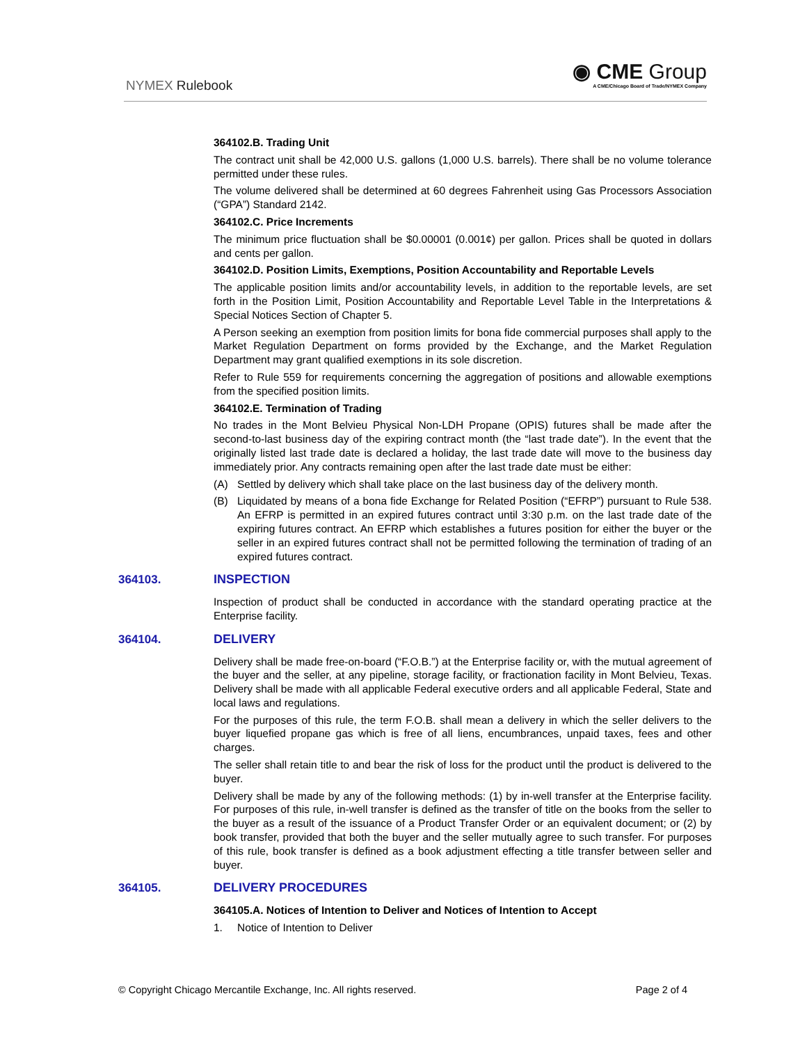NYMEX Rulebook
◉ CME Group
A CME/Chicago Board of Trade/NYMEX Company
364102.B. Trading Unit
The contract unit shall be 42,000 U.S. gallons (1,000 U.S. barrels). There shall be no volume tolerance permitted under these rules.
The volume delivered shall be determined at 60 degrees Fahrenheit using Gas Processors Association (“GPA”) Standard 2142.
364102.C. Price Increments
The minimum price fluctuation shall be $0.00001 (0.001¢) per gallon. Prices shall be quoted in dollars and cents per gallon.
364102.D. Position Limits, Exemptions, Position Accountability and Reportable Levels
The applicable position limits and/or accountability levels, in addition to the reportable levels, are set forth in the Position Limit, Position Accountability and Reportable Level Table in the Interpretations & Special Notices Section of Chapter 5.
A Person seeking an exemption from position limits for bona fide commercial purposes shall apply to the Market Regulation Department on forms provided by the Exchange, and the Market Regulation Department may grant qualified exemptions in its sole discretion.
Refer to Rule 559 for requirements concerning the aggregation of positions and allowable exemptions from the specified position limits.
364102.E. Termination of Trading
No trades in the Mont Belvieu Physical Non-LDH Propane (OPIS) futures shall be made after the second-to-last business day of the expiring contract month (the “last trade date”). In the event that the originally listed last trade date is declared a holiday, the last trade date will move to the business day immediately prior. Any contracts remaining open after the last trade date must be either:
(A) Settled by delivery which shall take place on the last business day of the delivery month.
(B) Liquidated by means of a bona fide Exchange for Related Position (“EFRP”) pursuant to Rule 538. An EFRP is permitted in an expired futures contract until 3:30 p.m. on the last trade date of the expiring futures contract. An EFRP which establishes a futures position for either the buyer or the seller in an expired futures contract shall not be permitted following the termination of trading of an expired futures contract.
364103. INSPECTION
Inspection of product shall be conducted in accordance with the standard operating practice at the Enterprise facility.
364104. DELIVERY
Delivery shall be made free-on-board (“F.O.B.”) at the Enterprise facility or, with the mutual agreement of the buyer and the seller, at any pipeline, storage facility, or fractionation facility in Mont Belvieu, Texas. Delivery shall be made with all applicable Federal executive orders and all applicable Federal, State and local laws and regulations.
For the purposes of this rule, the term F.O.B. shall mean a delivery in which the seller delivers to the buyer liquefied propane gas which is free of all liens, encumbrances, unpaid taxes, fees and other charges.
The seller shall retain title to and bear the risk of loss for the product until the product is delivered to the buyer.
Delivery shall be made by any of the following methods: (1) by in-well transfer at the Enterprise facility. For purposes of this rule, in-well transfer is defined as the transfer of title on the books from the seller to the buyer as a result of the issuance of a Product Transfer Order or an equivalent document; or (2) by book transfer, provided that both the buyer and the seller mutually agree to such transfer. For purposes of this rule, book transfer is defined as a book adjustment effecting a title transfer between seller and buyer.
364105. DELIVERY PROCEDURES
364105.A. Notices of Intention to Deliver and Notices of Intention to Accept
1. Notice of Intention to Deliver
© Copyright Chicago Mercantile Exchange, Inc. All rights reserved. Page 2 of 4